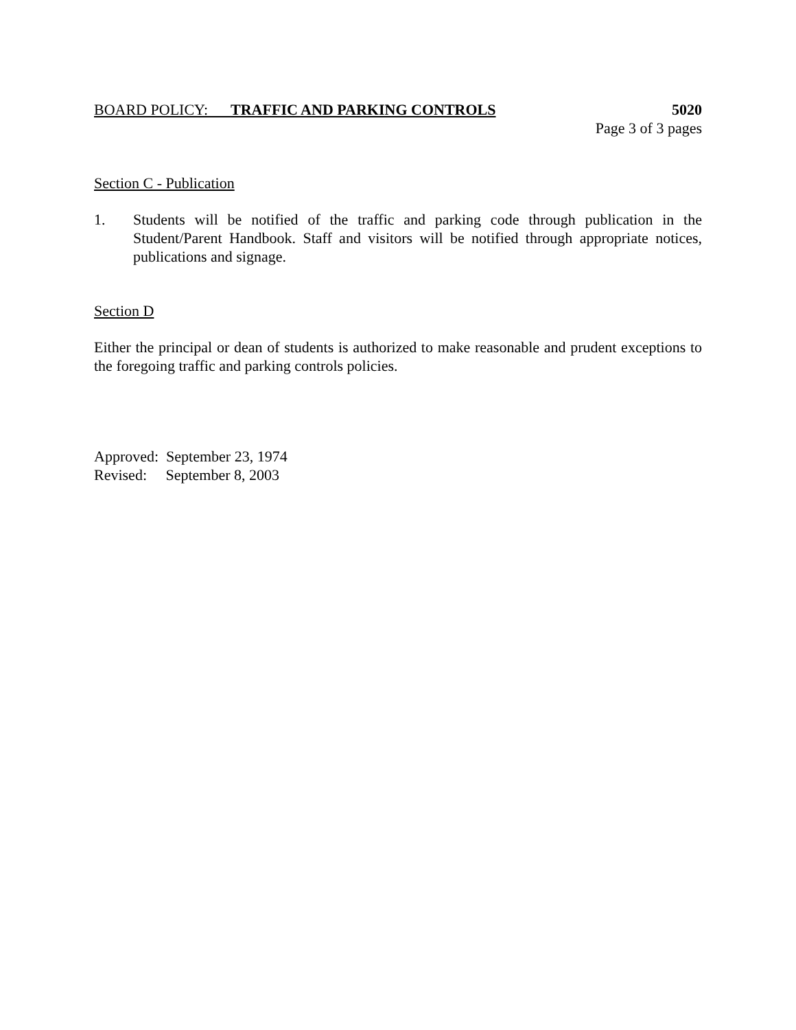BOARD POLICY: TRAFFIC AND PARKING CONTROLS 5020
Page 3 of 3 pages
Section C - Publication
1. Students will be notified of the traffic and parking code through publication in the Student/Parent Handbook. Staff and visitors will be notified through appropriate notices, publications and signage.
Section D
Either the principal or dean of students is authorized to make reasonable and prudent exceptions to the foregoing traffic and parking controls policies.
Approved: September 23, 1974
Revised: September 8, 2003